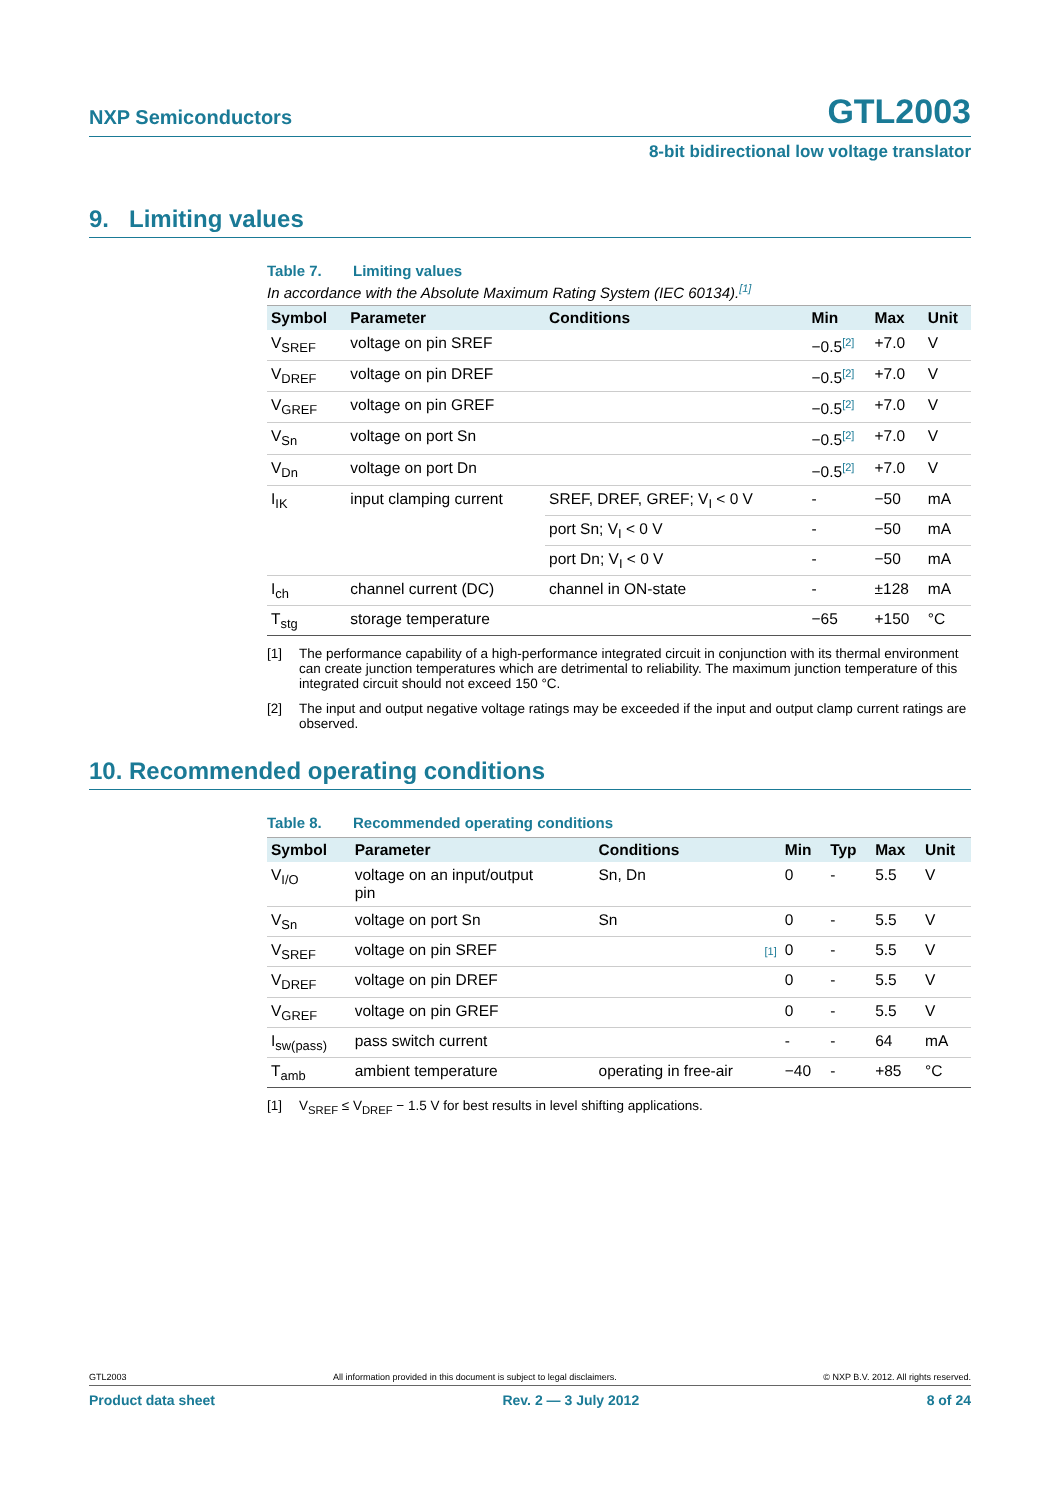NXP Semiconductors GTL2003
8-bit bidirectional low voltage translator
9. Limiting values
Table 7. Limiting values
In accordance with the Absolute Maximum Rating System (IEC 60134).<sup>[1]</sup>
| Symbol | Parameter | Conditions | Min | Max | Unit |
| --- | --- | --- | --- | --- | --- |
| V<sub>SREF</sub> | voltage on pin SREF | | −0.5<sup>[2]</sup> | +7.0 | V |
| V<sub>DREF</sub> | voltage on pin DREF | | −0.5<sup>[2]</sup> | +7.0 | V |
| V<sub>GREF</sub> | voltage on pin GREF | | −0.5<sup>[2]</sup> | +7.0 | V |
| V<sub>Sn</sub> | voltage on port Sn | | −0.5<sup>[2]</sup> | +7.0 | V |
| V<sub>Dn</sub> | voltage on port Dn | | −0.5<sup>[2]</sup> | +7.0 | V |
| I<sub>IK</sub> | input clamping current | SREF, DREF, GREF; V<sub>I</sub> < 0 V | - | −50 | mA |
| | | port Sn; V<sub>I</sub> < 0 V | - | −50 | mA |
| | | port Dn; V<sub>I</sub> < 0 V | - | −50 | mA |
| I<sub>ch</sub> | channel current (DC) | channel in ON-state | - | ±128 | mA |
| T<sub>stg</sub> | storage temperature | | −65 | +150 | °C |
[1] The performance capability of a high-performance integrated circuit in conjunction with its thermal environment can create junction temperatures which are detrimental to reliability. The maximum junction temperature of this integrated circuit should not exceed 150 °C.
[2] The input and output negative voltage ratings may be exceeded if the input and output clamp current ratings are observed.
10. Recommended operating conditions
Table 8. Recommended operating conditions
| Symbol | Parameter | Conditions | Min | Typ | Max | Unit |
| --- | --- | --- | --- | --- | --- | --- |
| V<sub>I/O</sub> | voltage on an input/output pin | Sn, Dn | 0 | - | 5.5 | V |
| V<sub>Sn</sub> | voltage on port Sn | Sn | 0 | - | 5.5 | V |
| V<sub>SREF</sub> | voltage on pin SREF | [1] | 0 | - | 5.5 | V |
| V<sub>DREF</sub> | voltage on pin DREF | | 0 | - | 5.5 | V |
| V<sub>GREF</sub> | voltage on pin GREF | | 0 | - | 5.5 | V |
| I<sub>sw(pass)</sub> | pass switch current | | - | - | 64 | mA |
| T<sub>amb</sub> | ambient temperature | operating in free-air | −40 | - | +85 | °C |
[1] V<sub>SREF</sub> ≤ V<sub>DREF</sub> − 1.5 V for best results in level shifting applications.
GTL2003 All information provided in this document is subject to legal disclaimers. © NXP B.V. 2012. All rights reserved.
Product data sheet Rev. 2 — 3 July 2012 8 of 24